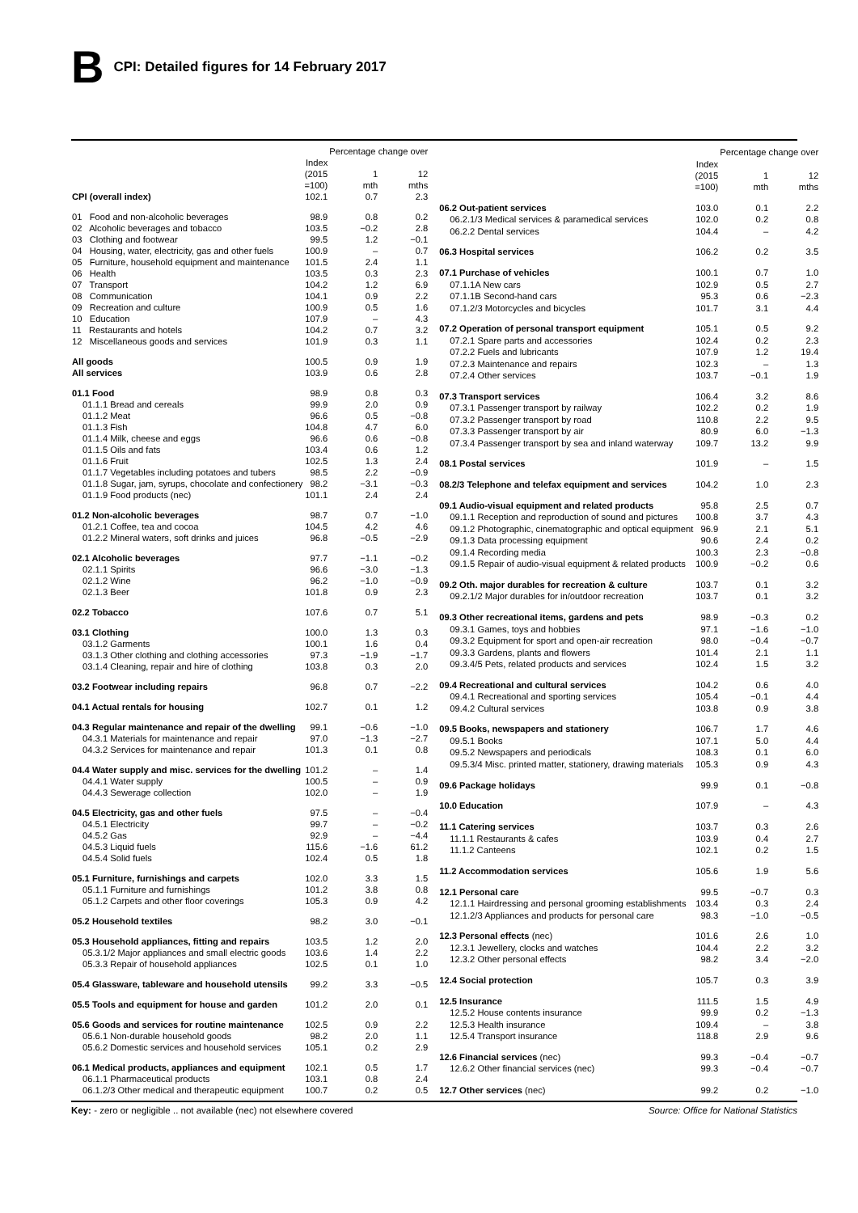B
CPI: Detailed figures for 14 February 2017
| | | Percentage change over | |
| --- | --- | --- | --- |
| | Index (2015 =100) | 1 mth | 12 mths |
| CPI (overall index) | 102.1 | 0.7 | 2.3 |
| 01 Food and non-alcoholic beverages | 98.9 | 0.8 | 0.2 |
| 02 Alcoholic beverages and tobacco | 103.5 | −0.2 | 2.8 |
| 03 Clothing and footwear | 99.5 | 1.2 | −0.1 |
| 04 Housing, water, electricity, gas and other fuels | 100.9 | – | 0.7 |
| 05 Furniture, household equipment and maintenance | 101.5 | 2.4 | 1.1 |
| 06 Health | 103.5 | 0.3 | 2.3 |
| 07 Transport | 104.2 | 1.2 | 6.9 |
| 08 Communication | 104.1 | 0.9 | 2.2 |
| 09 Recreation and culture | 100.9 | 0.5 | 1.6 |
| 10 Education | 107.9 | – | 4.3 |
| 11 Restaurants and hotels | 104.2 | 0.7 | 3.2 |
| 12 Miscellaneous goods and services | 101.9 | 0.3 | 1.1 |
| All goods | 100.5 | 0.9 | 1.9 |
| All services | 103.9 | 0.6 | 2.8 |
| 01.1 Food | 98.9 | 0.8 | 0.3 |
| 01.1.1 Bread and cereals | 99.9 | 2.0 | 0.9 |
| 01.1.2 Meat | 96.6 | 0.5 | −0.8 |
| 01.1.3 Fish | 104.8 | 4.7 | 6.0 |
| 01.1.4 Milk, cheese and eggs | 96.6 | 0.6 | −0.8 |
| 01.1.5 Oils and fats | 103.4 | 0.6 | 1.2 |
| 01.1.6 Fruit | 102.5 | 1.3 | 2.4 |
| 01.1.7 Vegetables including potatoes and tubers | 98.5 | 2.2 | −0.9 |
| 01.1.8 Sugar, jam, syrups, chocolate and confectionery | 98.2 | −3.1 | −0.3 |
| 01.1.9 Food products (nec) | 101.1 | 2.4 | 2.4 |
| 01.2 Non-alcoholic beverages | 98.7 | 0.7 | −1.0 |
| 01.2.1 Coffee, tea and cocoa | 104.5 | 4.2 | 4.6 |
| 01.2.2 Mineral waters, soft drinks and juices | 96.8 | −0.5 | −2.9 |
| 02.1 Alcoholic beverages | 97.7 | −1.1 | −0.2 |
| 02.1.1 Spirits | 96.6 | −3.0 | −1.3 |
| 02.1.2 Wine | 96.2 | −1.0 | −0.9 |
| 02.1.3 Beer | 101.8 | 0.9 | 2.3 |
| 02.2 Tobacco | 107.6 | 0.7 | 5.1 |
| 03.1 Clothing | 100.0 | 1.3 | 0.3 |
| 03.1.2 Garments | 100.1 | 1.6 | 0.4 |
| 03.1.3 Other clothing and clothing accessories | 97.3 | −1.9 | −1.7 |
| 03.1.4 Cleaning, repair and hire of clothing | 103.8 | 0.3 | 2.0 |
| 03.2 Footwear including repairs | 96.8 | 0.7 | −2.2 |
| 04.1 Actual rentals for housing | 102.7 | 0.1 | 1.2 |
| 04.3 Regular maintenance and repair of the dwelling | 99.1 | −0.6 | −1.0 |
| 04.3.1 Materials for maintenance and repair | 97.0 | −1.3 | −2.7 |
| 04.3.2 Services for maintenance and repair | 101.3 | 0.1 | 0.8 |
| 04.4 Water supply and misc. services for the dwelling | 101.2 | – | 1.4 |
| 04.4.1 Water supply | 100.5 | – | 0.9 |
| 04.4.3 Sewerage collection | 102.0 | – | 1.9 |
| 04.5 Electricity, gas and other fuels | 97.5 | – | −0.4 |
| 04.5.1 Electricity | 99.7 | – | −0.2 |
| 04.5.2 Gas | 92.9 | – | −4.4 |
| 04.5.3 Liquid fuels | 115.6 | −1.6 | 61.2 |
| 04.5.4 Solid fuels | 102.4 | 0.5 | 1.8 |
| 05.1 Furniture, furnishings and carpets | 102.0 | 3.3 | 1.5 |
| 05.1.1 Furniture and furnishings | 101.2 | 3.8 | 0.8 |
| 05.1.2 Carpets and other floor coverings | 105.3 | 0.9 | 4.2 |
| 05.2 Household textiles | 98.2 | 3.0 | −0.1 |
| 05.3 Household appliances, fitting and repairs | 103.5 | 1.2 | 2.0 |
| 05.3.1/2 Major appliances and small electric goods | 103.6 | 1.4 | 2.2 |
| 05.3.3 Repair of household appliances | 102.5 | 0.1 | 1.0 |
| 05.4 Glassware, tableware and household utensils | 99.2 | 3.3 | −0.5 |
| 05.5 Tools and equipment for house and garden | 101.2 | 2.0 | 0.1 |
| 05.6 Goods and services for routine maintenance | 102.5 | 0.9 | 2.2 |
| 05.6.1 Non-durable household goods | 98.2 | 2.0 | 1.1 |
| 05.6.2 Domestic services and household services | 105.1 | 0.2 | 2.9 |
| 06.1 Medical products, appliances and equipment | 102.1 | 0.5 | 1.7 |
| 06.1.1 Pharmaceutical products | 103.1 | 0.8 | 2.4 |
| 06.1.2/3 Other medical and therapeutic equipment | 100.7 | 0.2 | 0.5 |
| | | Percentage change over | |
| --- | --- | --- | --- |
| | Index (2015 =100) | 1 mth | 12 mths |
| 06.2 Out-patient services | 103.0 | 0.1 | 2.2 |
| 06.2.1/3 Medical services & paramedical services | 102.0 | 0.2 | 0.8 |
| 06.2.2 Dental services | 104.4 | – | 4.2 |
| 06.3 Hospital services | 106.2 | 0.2 | 3.5 |
| 07.1 Purchase of vehicles | 100.1 | 0.7 | 1.0 |
| 07.1.1A New cars | 102.9 | 0.5 | 2.7 |
| 07.1.1B Second-hand cars | 95.3 | 0.6 | −2.3 |
| 07.1.2/3 Motorcycles and bicycles | 101.7 | 3.1 | 4.4 |
| 07.2 Operation of personal transport equipment | 105.1 | 0.5 | 9.2 |
| 07.2.1 Spare parts and accessories | 102.4 | 0.2 | 2.3 |
| 07.2.2 Fuels and lubricants | 107.9 | 1.2 | 19.4 |
| 07.2.3 Maintenance and repairs | 102.3 | – | 1.3 |
| 07.2.4 Other services | 103.7 | −0.1 | 1.9 |
| 07.3 Transport services | 106.4 | 3.2 | 8.6 |
| 07.3.1 Passenger transport by railway | 102.2 | 0.2 | 1.9 |
| 07.3.2 Passenger transport by road | 110.8 | 2.2 | 9.5 |
| 07.3.3 Passenger transport by air | 80.9 | 6.0 | −1.3 |
| 07.3.4 Passenger transport by sea and inland waterway | 109.7 | 13.2 | 9.9 |
| 08.1 Postal services | 101.9 | – | 1.5 |
| 08.2/3 Telephone and telefax equipment and services | 104.2 | 1.0 | 2.3 |
| 09.1 Audio-visual equipment and related products | 95.8 | 2.5 | 0.7 |
| 09.1.1 Reception and reproduction of sound and pictures | 100.8 | 3.7 | 4.3 |
| 09.1.2 Photographic, cinematographic and optical equipment | 96.9 | 2.1 | 5.1 |
| 09.1.3 Data processing equipment | 90.6 | 2.4 | 0.2 |
| 09.1.4 Recording media | 100.3 | 2.3 | −0.8 |
| 09.1.5 Repair of audio-visual equipment & related products | 100.9 | −0.2 | 0.6 |
| 09.2 Oth. major durables for recreation & culture | 103.7 | 0.1 | 3.2 |
| 09.2.1/2 Major durables for in/outdoor recreation | 103.7 | 0.1 | 3.2 |
| 09.3 Other recreational items, gardens and pets | 98.9 | −0.3 | 0.2 |
| 09.3.1 Games, toys and hobbies | 97.1 | −1.6 | −1.0 |
| 09.3.2 Equipment for sport and open-air recreation | 98.0 | −0.4 | −0.7 |
| 09.3.3 Gardens, plants and flowers | 101.4 | 2.1 | 1.1 |
| 09.3.4/5 Pets, related products and services | 102.4 | 1.5 | 3.2 |
| 09.4 Recreational and cultural services | 104.2 | 0.6 | 4.0 |
| 09.4.1 Recreational and sporting services | 105.4 | −0.1 | 4.4 |
| 09.4.2 Cultural services | 103.8 | 0.9 | 3.8 |
| 09.5 Books, newspapers and stationery | 106.7 | 1.7 | 4.6 |
| 09.5.1 Books | 107.1 | 5.0 | 4.4 |
| 09.5.2 Newspapers and periodicals | 108.3 | 0.1 | 6.0 |
| 09.5.3/4 Misc. printed matter, stationery, drawing materials | 105.3 | 0.9 | 4.3 |
| 09.6 Package holidays | 99.9 | 0.1 | −0.8 |
| 10.0 Education | 107.9 | – | 4.3 |
| 11.1 Catering services | 103.7 | 0.3 | 2.6 |
| 11.1.1 Restaurants & cafes | 103.9 | 0.4 | 2.7 |
| 11.1.2 Canteens | 102.1 | 0.2 | 1.5 |
| 11.2 Accommodation services | 105.6 | 1.9 | 5.6 |
| 12.1 Personal care | 99.5 | −0.7 | 0.3 |
| 12.1.1 Hairdressing and personal grooming establishments | 103.4 | 0.3 | 2.4 |
| 12.1.2/3 Appliances and products for personal care | 98.3 | −1.0 | −0.5 |
| 12.3 Personal effects (nec) | 101.6 | 2.6 | 1.0 |
| 12.3.1 Jewellery, clocks and watches | 104.4 | 2.2 | 3.2 |
| 12.3.2 Other personal effects | 98.2 | 3.4 | −2.0 |
| 12.4 Social protection | 105.7 | 0.3 | 3.9 |
| 12.5 Insurance | 111.5 | 1.5 | 4.9 |
| 12.5.2 House contents insurance | 99.9 | 0.2 | −1.3 |
| 12.5.3 Health insurance | 109.4 | – | 3.8 |
| 12.5.4 Transport insurance | 118.8 | 2.9 | 9.6 |
| 12.6 Financial services (nec) | 99.3 | −0.4 | −0.7 |
| 12.6.2 Other financial services (nec) | 99.3 | −0.4 | −0.7 |
| 12.7 Other services (nec) | 99.2 | 0.2 | −1.0 |
Key: - zero or negligible .. not available (nec) not elsewhere covered Source: Office for National Statistics